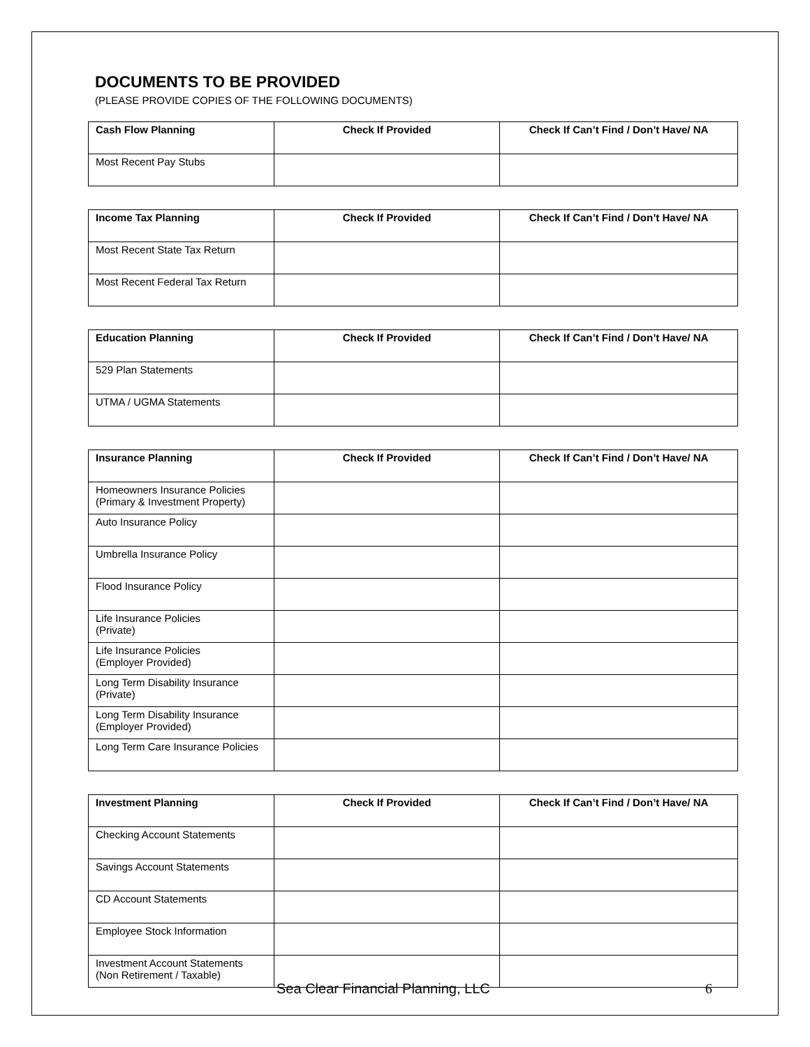DOCUMENTS TO BE PROVIDED
(PLEASE PROVIDE COPIES OF THE FOLLOWING DOCUMENTS)
| Cash Flow Planning | Check If Provided | Check If Can’t Find / Don’t Have/ NA |
| --- | --- | --- |
| Most Recent Pay Stubs | | |
| Income Tax Planning | Check If Provided | Check If Can’t Find / Don’t Have/ NA |
| --- | --- | --- |
| Most Recent State Tax Return | | |
| Most Recent Federal Tax Return | | |
| Education Planning | Check If Provided | Check If Can’t Find / Don’t Have/ NA |
| --- | --- | --- |
| 529 Plan Statements | | |
| UTMA / UGMA Statements | | |
| Insurance Planning | Check If Provided | Check If Can’t Find / Don’t Have/ NA |
| --- | --- | --- |
| Homeowners Insurance Policies (Primary & Investment Property) | | |
| Auto Insurance Policy | | |
| Umbrella Insurance Policy | | |
| Flood Insurance Policy | | |
| Life Insurance Policies (Private) | | |
| Life Insurance Policies (Employer Provided) | | |
| Long Term Disability Insurance (Private) | | |
| Long Term Disability Insurance (Employer Provided) | | |
| Long Term Care Insurance Policies | | |
| Investment Planning | Check If Provided | Check If Can’t Find / Don’t Have/ NA |
| --- | --- | --- |
| Checking Account Statements | | |
| Savings Account Statements | | |
| CD Account Statements | | |
| Employee Stock Information | | |
| Investment Account Statements (Non Retirement / Taxable) | | |
Sea Clear Financial Planning, LLC 6